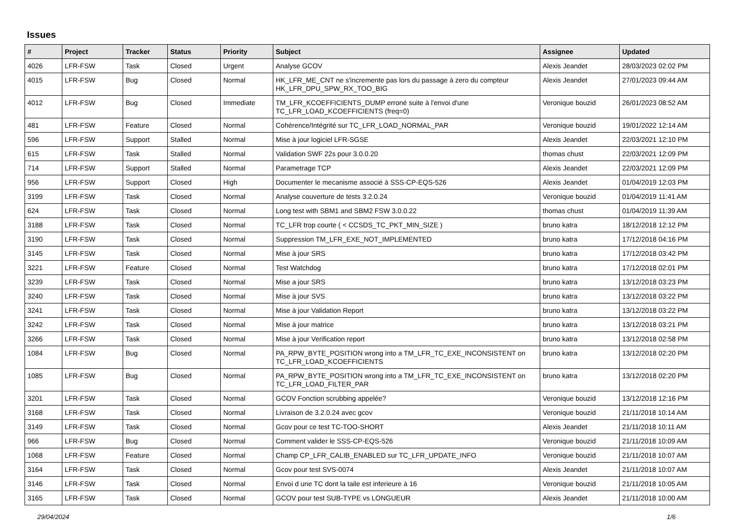Issues
| # | Project | Tracker | Status | Priority | Subject | Assignee | Updated |
| --- | --- | --- | --- | --- | --- | --- | --- |
| 4026 | LFR-FSW | Task | Closed | Urgent | Analyse GCOV | Alexis Jeandet | 28/03/2023 02:02 PM |
| 4015 | LFR-FSW | Bug | Closed | Normal | HK_LFR_ME_CNT ne s'incremente pas lors du passage à zero du compteur HK_LFR_DPU_SPW_RX_TOO_BIG | Alexis Jeandet | 27/01/2023 09:44 AM |
| 4012 | LFR-FSW | Bug | Closed | Immediate | TM_LFR_KCOEFFICIENTS_DUMP erroné suite à l'envoi d'une TC_LFR_LOAD_KCOEFFICIENTS (freq=0) | Veronique bouzid | 26/01/2023 08:52 AM |
| 481 | LFR-FSW | Feature | Closed | Normal | Cohérence/Intégrité sur TC_LFR_LOAD_NORMAL_PAR | Veronique bouzid | 19/01/2022 12:14 AM |
| 596 | LFR-FSW | Support | Stalled | Normal | Mise à jour logiciel LFR-SGSE | Alexis Jeandet | 22/03/2021 12:10 PM |
| 615 | LFR-FSW | Task | Stalled | Normal | Validation SWF 22s pour 3.0.0.20 | thomas chust | 22/03/2021 12:09 PM |
| 714 | LFR-FSW | Support | Stalled | Normal | Parametrage TCP | Alexis Jeandet | 22/03/2021 12:09 PM |
| 956 | LFR-FSW | Support | Closed | High | Documenter le mecanisme associé à SSS-CP-EQS-526 | Alexis Jeandet | 01/04/2019 12:03 PM |
| 3199 | LFR-FSW | Task | Closed | Normal | Analyse couverture de tests 3.2.0.24 | Veronique bouzid | 01/04/2019 11:41 AM |
| 624 | LFR-FSW | Task | Closed | Normal | Long test with SBM1 and SBM2 FSW 3.0.0.22 | thomas chust | 01/04/2019 11:39 AM |
| 3188 | LFR-FSW | Task | Closed | Normal | TC_LFR trop courte ( < CCSDS_TC_PKT_MIN_SIZE ) | bruno katra | 18/12/2018 12:12 PM |
| 3190 | LFR-FSW | Task | Closed | Normal | Suppression TM_LFR_EXE_NOT_IMPLEMENTED | bruno katra | 17/12/2018 04:16 PM |
| 3145 | LFR-FSW | Task | Closed | Normal | Mise à jour SRS | bruno katra | 17/12/2018 03:42 PM |
| 3221 | LFR-FSW | Feature | Closed | Normal | Test Watchdog | bruno katra | 17/12/2018 02:01 PM |
| 3239 | LFR-FSW | Task | Closed | Normal | Mise a jour SRS | bruno katra | 13/12/2018 03:23 PM |
| 3240 | LFR-FSW | Task | Closed | Normal | Mise à jour SVS | bruno katra | 13/12/2018 03:22 PM |
| 3241 | LFR-FSW | Task | Closed | Normal | Mise à jour Validation Report | bruno katra | 13/12/2018 03:22 PM |
| 3242 | LFR-FSW | Task | Closed | Normal | Mise à jour matrice | bruno katra | 13/12/2018 03:21 PM |
| 3266 | LFR-FSW | Task | Closed | Normal | Mise à jour Verification report | bruno katra | 13/12/2018 02:58 PM |
| 1084 | LFR-FSW | Bug | Closed | Normal | PA_RPW_BYTE_POSITION wrong into a TM_LFR_TC_EXE_INCONSISTENT on TC_LFR_LOAD_KCOEFFICIENTS | bruno katra | 13/12/2018 02:20 PM |
| 1085 | LFR-FSW | Bug | Closed | Normal | PA_RPW_BYTE_POSITION wrong into a TM_LFR_TC_EXE_INCONSISTENT on TC_LFR_LOAD_FILTER_PAR | bruno katra | 13/12/2018 02:20 PM |
| 3201 | LFR-FSW | Task | Closed | Normal | GCOV Fonction scrubbing appelée? | Veronique bouzid | 13/12/2018 12:16 PM |
| 3168 | LFR-FSW | Task | Closed | Normal | Livraison de 3.2.0.24 avec gcov | Veronique bouzid | 21/11/2018 10:14 AM |
| 3149 | LFR-FSW | Task | Closed | Normal | Gcov pour ce test TC-TOO-SHORT | Alexis Jeandet | 21/11/2018 10:11 AM |
| 966 | LFR-FSW | Bug | Closed | Normal | Comment valider le SSS-CP-EQS-526 | Veronique bouzid | 21/11/2018 10:09 AM |
| 1068 | LFR-FSW | Feature | Closed | Normal | Champ CP_LFR_CALIB_ENABLED sur TC_LFR_UPDATE_INFO | Veronique bouzid | 21/11/2018 10:07 AM |
| 3164 | LFR-FSW | Task | Closed | Normal | Gcov pour test SVS-0074 | Alexis Jeandet | 21/11/2018 10:07 AM |
| 3146 | LFR-FSW | Task | Closed | Normal | Envoi d une TC dont la taile est inferieure à 16 | Veronique bouzid | 21/11/2018 10:05 AM |
| 3165 | LFR-FSW | Task | Closed | Normal | GCOV pour test SUB-TYPE vs LONGUEUR | Alexis Jeandet | 21/11/2018 10:00 AM |
29/04/2024 1/6